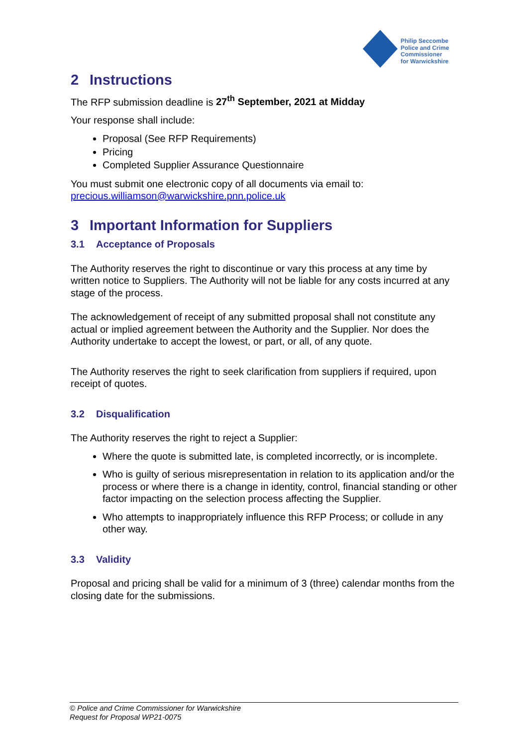Philip Seccombe
Police and Crime Commissioner
for Warwickshire
2 Instructions
The RFP submission deadline is 27<sup>th</sup> September, 2021 at Midday
Your response shall include:
Proposal (See RFP Requirements)
Pricing
Completed Supplier Assurance Questionnaire
You must submit one electronic copy of all documents via email to:
precious.williamson@warwickshire.pnn.police.uk
3 Important Information for Suppliers
3.1 Acceptance of Proposals
The Authority reserves the right to discontinue or vary this process at any time by written notice to Suppliers. The Authority will not be liable for any costs incurred at any stage of the process.
The acknowledgement of receipt of any submitted proposal shall not constitute any actual or implied agreement between the Authority and the Supplier. Nor does the Authority undertake to accept the lowest, or part, or all, of any quote.
The Authority reserves the right to seek clarification from suppliers if required, upon receipt of quotes.
3.2 Disqualification
The Authority reserves the right to reject a Supplier:
Where the quote is submitted late, is completed incorrectly, or is incomplete.
Who is guilty of serious misrepresentation in relation to its application and/or the process or where there is a change in identity, control, financial standing or other factor impacting on the selection process affecting the Supplier.
Who attempts to inappropriately influence this RFP Process; or collude in any other way.
3.3 Validity
Proposal and pricing shall be valid for a minimum of 3 (three) calendar months from the closing date for the submissions.
© Police and Crime Commissioner for Warwickshire
Request for Proposal WP21-0075